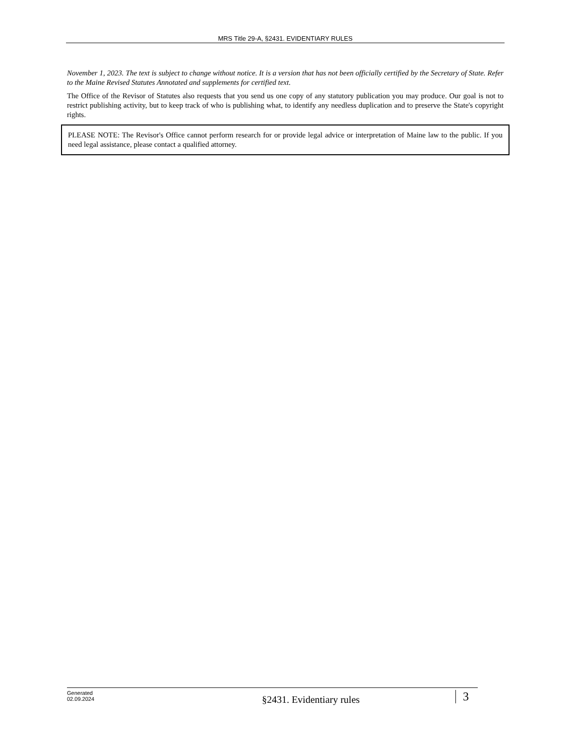MRS Title 29-A, §2431. EVIDENTIARY RULES
November 1, 2023. The text is subject to change without notice. It is a version that has not been officially certified by the Secretary of State. Refer to the Maine Revised Statutes Annotated and supplements for certified text.
The Office of the Revisor of Statutes also requests that you send us one copy of any statutory publication you may produce. Our goal is not to restrict publishing activity, but to keep track of who is publishing what, to identify any needless duplication and to preserve the State's copyright rights.
PLEASE NOTE: The Revisor's Office cannot perform research for or provide legal advice or interpretation of Maine law to the public. If you need legal assistance, please contact a qualified attorney.
Generated
02.09.2024
§2431. Evidentiary rules
3